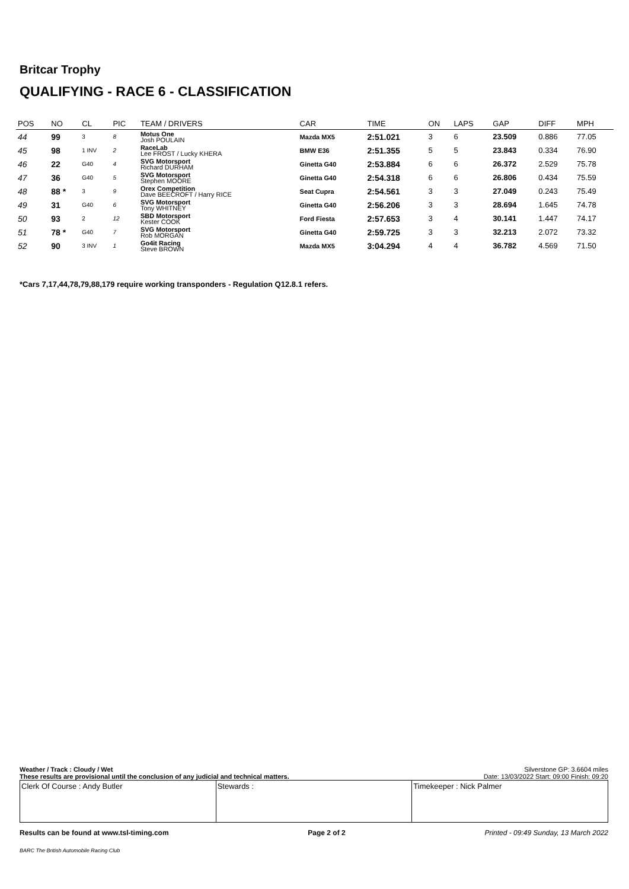Britcar Trophy
QUALIFYING - RACE 6 - CLASSIFICATION
| POS | NO | CL | PIC | TEAM / DRIVERS | CAR | TIME | ON | LAPS | GAP | DIFF | MPH |
| --- | --- | --- | --- | --- | --- | --- | --- | --- | --- | --- | --- |
| 44 | 99 | 3 | 8 | Motus One Josh POULAIN | Mazda MX5 | 2:51.021 | 3 | 6 | 23.509 | 0.886 | 77.05 |
| 45 | 98 | 1 INV | 2 | RaceLab Lee FROST / Lucky KHERA | BMW E36 | 2:51.355 | 5 | 5 | 23.843 | 0.334 | 76.90 |
| 46 | 22 | G40 | 4 | SVG Motorsport Richard DURHAM | Ginetta G40 | 2:53.884 | 6 | 6 | 26.372 | 2.529 | 75.78 |
| 47 | 36 | G40 | 5 | SVG Motorsport Stephen MOORE | Ginetta G40 | 2:54.318 | 6 | 6 | 26.806 | 0.434 | 75.59 |
| 48 | 88 * | 3 | 9 | Orex Competition Dave BEECROFT / Harry RICE | Seat Cupra | 2:54.561 | 3 | 3 | 27.049 | 0.243 | 75.49 |
| 49 | 31 | G40 | 6 | SVG Motorsport Tony WHITNEY | Ginetta G40 | 2:56.206 | 3 | 3 | 28.694 | 1.645 | 74.78 |
| 50 | 93 | 2 | 12 | SBD Motorsport Kester COOK | Ford Fiesta | 2:57.653 | 3 | 4 | 30.141 | 1.447 | 74.17 |
| 51 | 78 * | G40 | 7 | SVG Motorsport Rob MORGAN | Ginetta G40 | 2:59.725 | 3 | 3 | 32.213 | 2.072 | 73.32 |
| 52 | 90 | 3 INV | 1 | Go4it Racing Steve BROWN | Mazda MX5 | 3:04.294 | 4 | 4 | 36.782 | 4.569 | 71.50 |
*Cars 7,17,44,78,79,88,179 require working transponders - Regulation Q12.8.1 refers.
Weather / Track : Cloudy / Wet Silverstone GP: 3.6604 miles
These results are provisional until the conclusion of any judicial and technical matters. Date: 13/03/2022 Start: 09:00 Finish: 09:20
Clerk Of Course : Andy Butler Stewards : Timekeeper : Nick Palmer
Results can be found at www.tsl-timing.com Page 2 of 2 Printed - 09:49 Sunday, 13 March 2022
BARC The British Automobile Racing Club